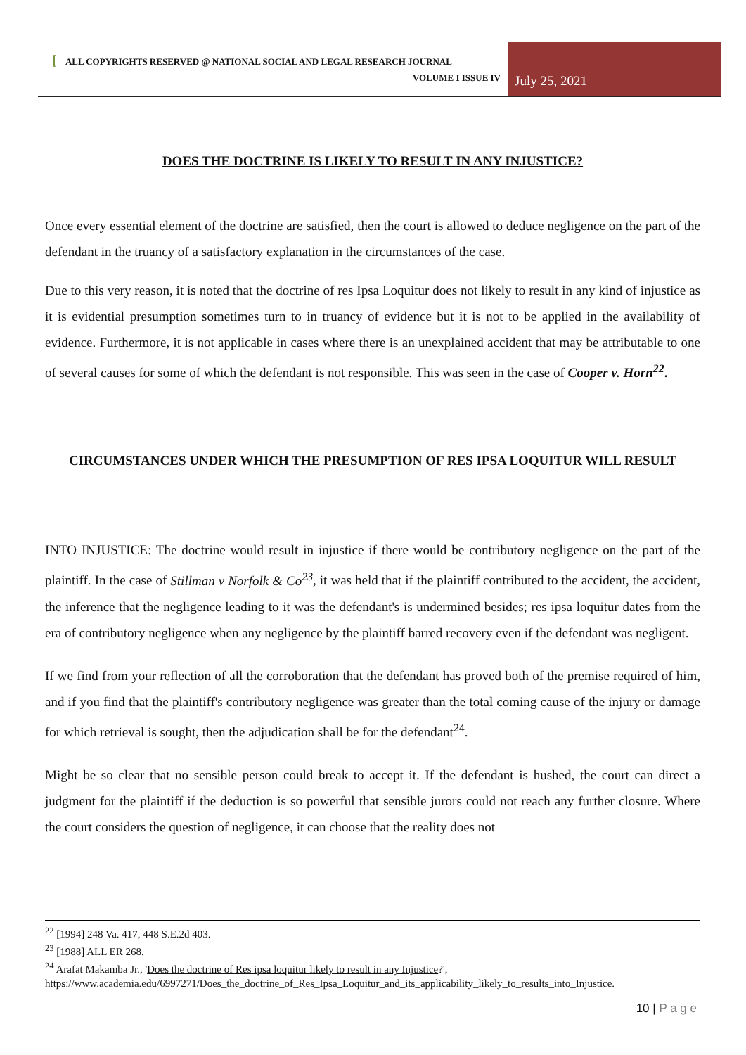[ ALL COPYRIGHTS RESERVED @ NATIONAL SOCIAL AND LEGAL RESEARCH JOURNAL
VOLUME I ISSUE IV
July 25, 2021
DOES THE DOCTRINE IS LIKELY TO RESULT IN ANY INJUSTICE?
Once every essential element of the doctrine are satisfied, then the court is allowed to deduce negligence on the part of the defendant in the truancy of a satisfactory explanation in the circumstances of the case.
Due to this very reason, it is noted that the doctrine of res Ipsa Loquitur does not likely to result in any kind of injustice as it is evidential presumption sometimes turn to in truancy of evidence but it is not to be applied in the availability of evidence. Furthermore, it is not applicable in cases where there is an unexplained accident that may be attributable to one of several causes for some of which the defendant is not responsible. This was seen in the case of Cooper v. Horn<sup>22</sup>.
CIRCUMSTANCES UNDER WHICH THE PRESUMPTION OF RES IPSA LOQUITUR WILL RESULT
INTO INJUSTICE: The doctrine would result in injustice if there would be contributory negligence on the part of the plaintiff. In the case of Stillman v Norfolk & Co<sup>23</sup>, it was held that if the plaintiff contributed to the accident, the accident, the inference that the negligence leading to it was the defendant's is undermined besides; res ipsa loquitur dates from the era of contributory negligence when any negligence by the plaintiff barred recovery even if the defendant was negligent.
If we find from your reflection of all the corroboration that the defendant has proved both of the premise required of him, and if you find that the plaintiff's contributory negligence was greater than the total coming cause of the injury or damage for which retrieval is sought, then the adjudication shall be for the defendant<sup>24</sup>.
Might be so clear that no sensible person could break to accept it. If the defendant is hushed, the court can direct a judgment for the plaintiff if the deduction is so powerful that sensible jurors could not reach any further closure. Where the court considers the question of negligence, it can choose that the reality does not
<sup>22</sup> [1994] 248 Va. 417, 448 S.E.2d 403.
<sup>23</sup> [1988] ALL ER 268.
<sup>24</sup> Arafat Makamba Jr., 'Does the doctrine of Res ipsa loquitur likely to result in any Injustice?', https://www.academia.edu/6997271/Does_the_doctrine_of_Res_Ipsa_Loquitur_and_its_applicability_likely_to_results_into_Injustice.
10 | P a g e